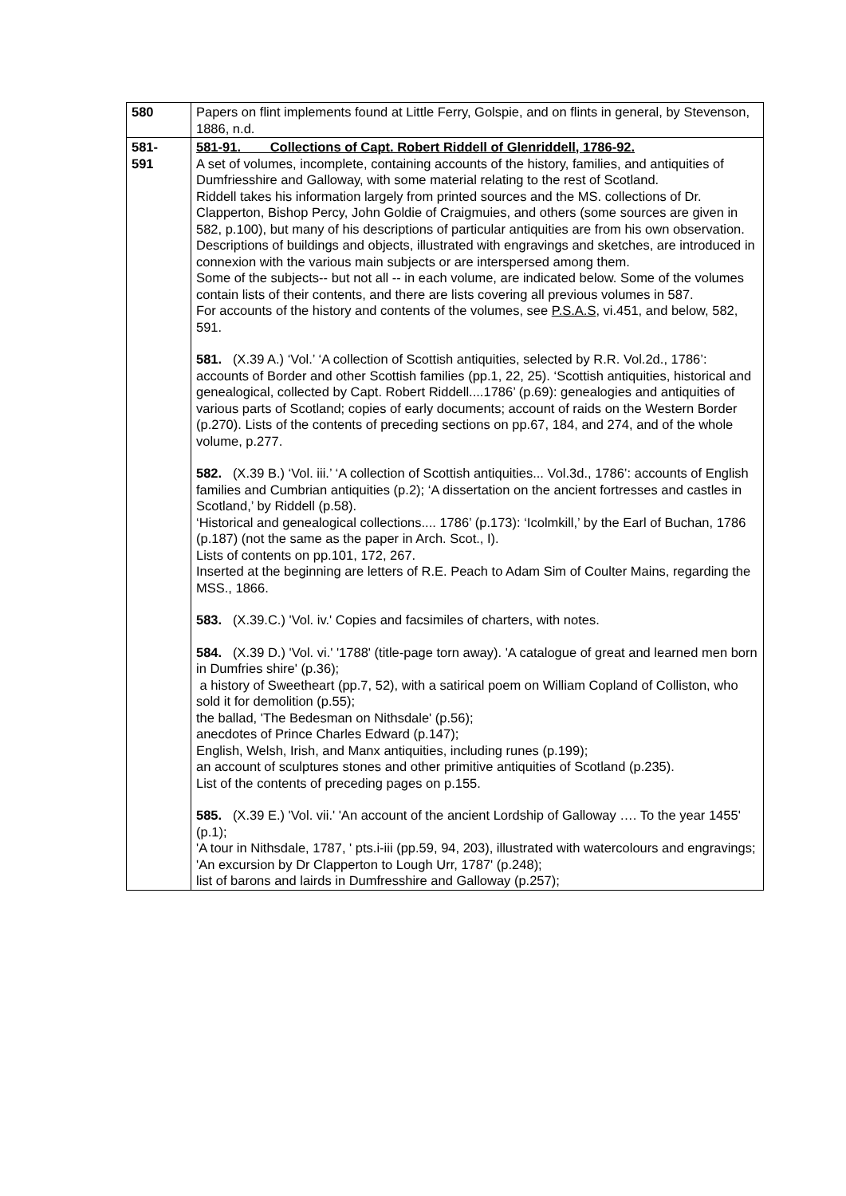| 580 | Papers on flint implements found at Little Ferry, Golspie, and on flints in general, by Stevenson, 1886, n.d. |
| 581- 591 | 581-91. Collections of Capt. Robert Riddell of Glenriddell, 1786-92. A set of volumes, incomplete, containing accounts of the history, families, and antiquities of Dumfriesshire and Galloway, with some material relating to the rest of Scotland. Riddell takes his information largely from printed sources and the MS. collections of Dr. Clapperton, Bishop Percy, John Goldie of Craigmuies, and others (some sources are given in 582, p.100), but many of his descriptions of particular antiquities are from his own observation. Descriptions of buildings and objects, illustrated with engravings and sketches, are introduced in connexion with the various main subjects or are interspersed among them. Some of the subjects-- but not all -- in each volume, are indicated below. Some of the volumes contain lists of their contents, and there are lists covering all previous volumes in 587. For accounts of the history and contents of the volumes, see P.S.A.S , vi.451, and below, 582, 591. 581. (X.39 A.) ‘Vol.’ ‘A collection of Scottish antiquities, selected by R.R. Vol.2d., 1786’: accounts of Border and other Scottish families (pp.1, 22, 25). ‘Scottish antiquities, historical and genealogical, collected by Capt. Robert Riddell....1786’ (p.69): genealogies and antiquities of various parts of Scotland; copies of early documents; account of raids on the Western Border (p.270). Lists of the contents of preceding sections on pp.67, 184, and 274, and of the whole volume, p.277. 582. (X.39 B.) ‘Vol. iii.’ ‘A collection of Scottish antiquities... Vol.3d., 1786’: accounts of English families and Cumbrian antiquities (p.2); ‘A dissertation on the ancient fortresses and castles in Scotland,’ by Riddell (p.58). ‘Historical and genealogical collections.... 1786’ (p.173): ‘Icolmkill,’ by the Earl of Buchan, 1786 (p.187) (not the same as the paper in Arch. Scot., I). Lists of contents on pp.101, 172, 267. Inserted at the beginning are letters of R.E. Peach to Adam Sim of Coulter Mains, regarding the MSS., 1866. 583. (X.39.C.) 'Vol. iv.' Copies and facsimiles of charters, with notes. 584. (X.39 D.) 'Vol. vi.' '1788' (title-page torn away). 'A catalogue of great and learned men born in Dumfries shire' (p.36); a history of Sweetheart (pp.7, 52), with a satirical poem on William Copland of Colliston, who sold it for demolition (p.55); the ballad, 'The Bedesman on Nithsdale' (p.56); anecdotes of Prince Charles Edward (p.147); English, Welsh, Irish, and Manx antiquities, including runes (p.199); an account of sculptures stones and other primitive antiquities of Scotland (p.235). List of the contents of preceding pages on p.155. 585. (X.39 E.) 'Vol. vii.' 'An account of the ancient Lordship of Galloway …. To the year 1455' (p.1); 'A tour in Nithsdale, 1787, ' pts.i-iii (pp.59, 94, 203), illustrated with watercolours and engravings; 'An excursion by Dr Clapperton to Lough Urr, 1787' (p.248); list of barons and lairds in Dumfresshire and Galloway (p.257); |